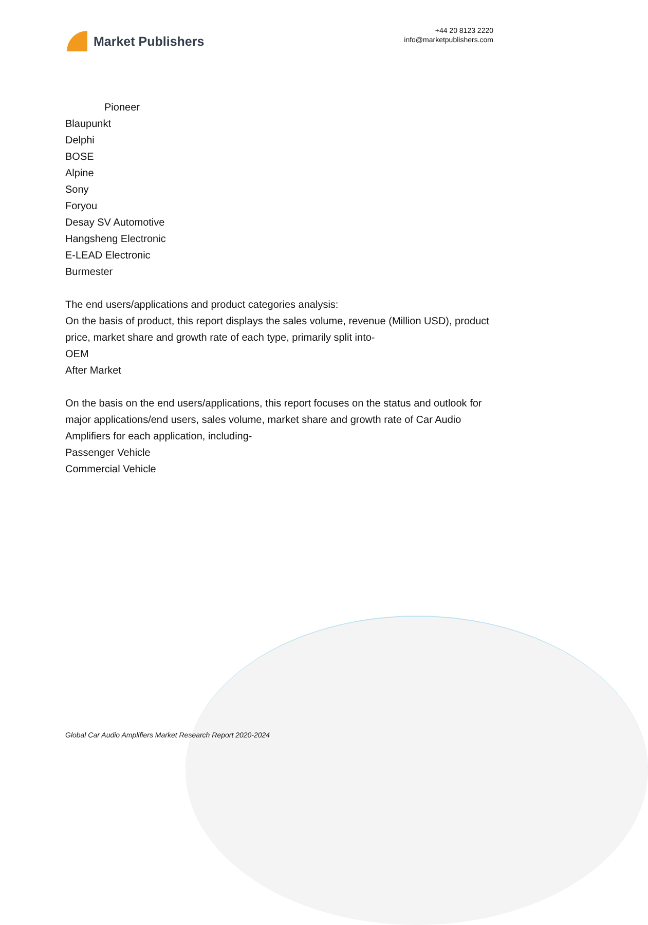Market Publishers
+44 20 8123 2220
info@marketpublishers.com
Pioneer
Blaupunkt
Delphi
BOSE
Alpine
Sony
Foryou
Desay SV Automotive
Hangsheng Electronic
E-LEAD Electronic
Burmester
The end users/applications and product categories analysis:
On the basis of product, this report displays the sales volume, revenue (Million USD), product price, market share and growth rate of each type, primarily split into-
OEM
After Market
On the basis on the end users/applications, this report focuses on the status and outlook for major applications/end users, sales volume, market share and growth rate of Car Audio Amplifiers for each application, including-
Passenger Vehicle
Commercial Vehicle
Global Car Audio Amplifiers Market Research Report 2020-2024